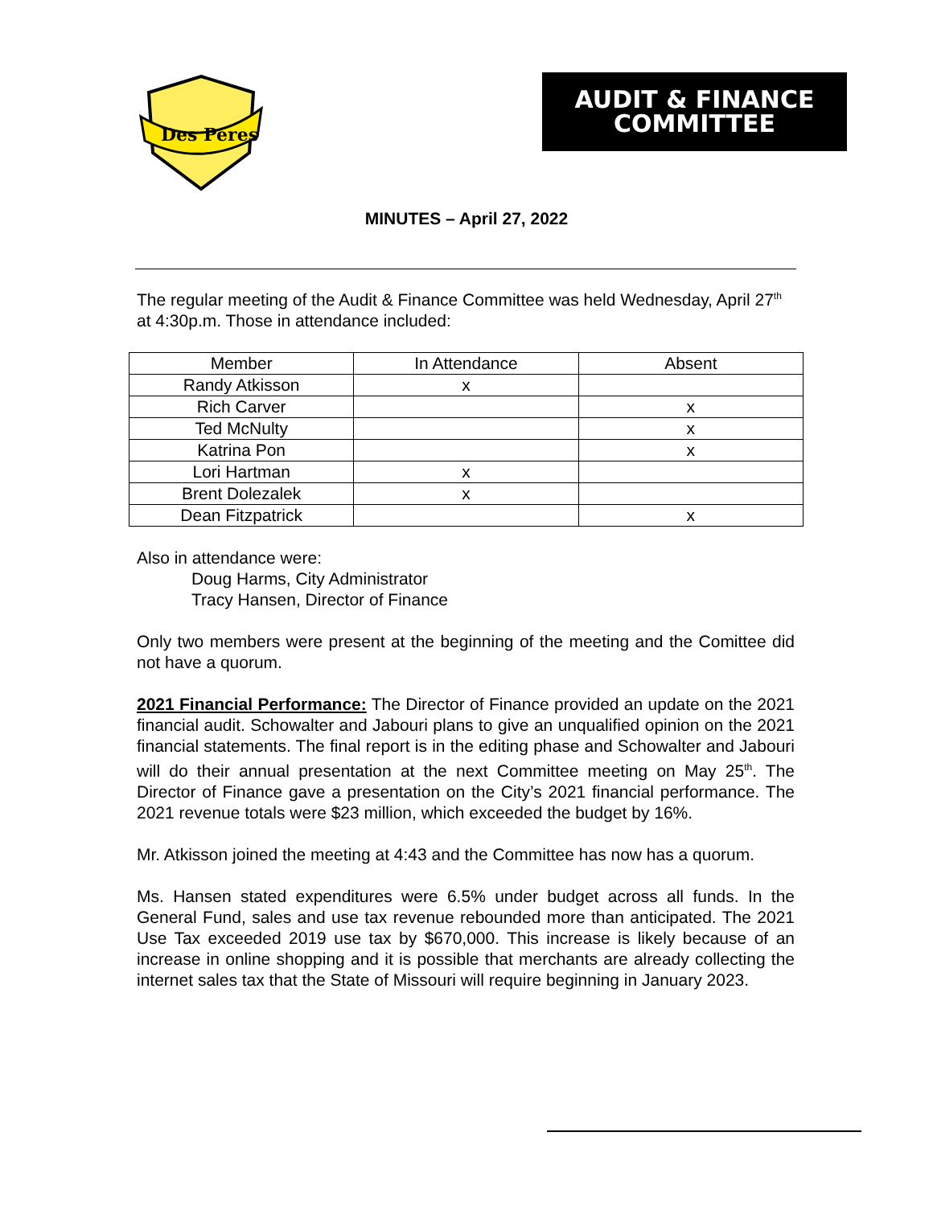Des Peres
AUDIT & FINANCE
COMMITTEE
MINUTES – April 27, 2022
The regular meeting of the Audit & Finance Committee was held Wednesday, April 27<sup>th</sup> at 4:30p.m. Those in attendance included:
| Member | In Attendance | Absent |
| --- | --- | --- |
| Randy Atkisson | x | |
| Rich Carver | | x |
| Ted McNulty | | x |
| Katrina Pon | | x |
| Lori Hartman | x | |
| Brent Dolezalek | x | |
| Dean Fitzpatrick | | x |
Also in attendance were:
Doug Harms, City Administrator
Tracy Hansen, Director of Finance
Only two members were present at the beginning of the meeting and the Comittee did not have a quorum.
2021 Financial Performance: The Director of Finance provided an update on the 2021 financial audit. Schowalter and Jabouri plans to give an unqualified opinion on the 2021 financial statements. The final report is in the editing phase and Schowalter and Jabouri will do their annual presentation at the next Committee meeting on May 25<sup>th</sup>. The Director of Finance gave a presentation on the City’s 2021 financial performance. The 2021 revenue totals were $23 million, which exceeded the budget by 16%.
Mr. Atkisson joined the meeting at 4:43 and the Committee has now has a quorum.
Ms. Hansen stated expenditures were 6.5% under budget across all funds. In the General Fund, sales and use tax revenue rebounded more than anticipated. The 2021 Use Tax exceeded 2019 use tax by $670,000. This increase is likely because of an increase in online shopping and it is possible that merchants are already collecting the internet sales tax that the State of Missouri will require beginning in January 2023.